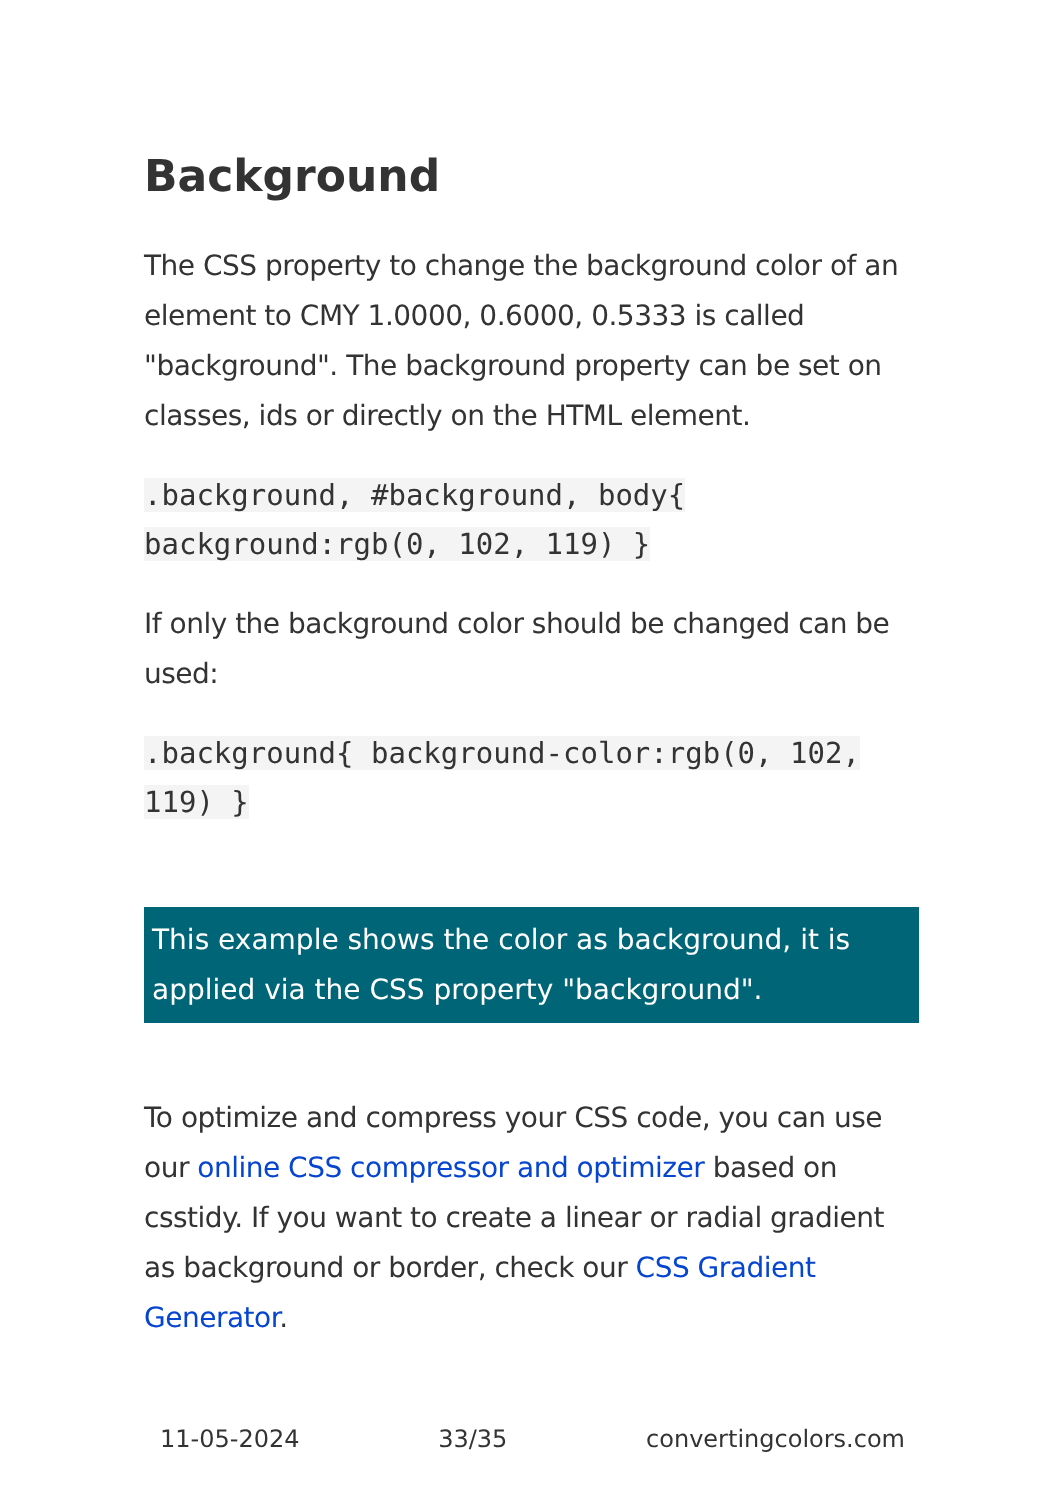Background
The CSS property to change the background color of an element to CMY 1.0000, 0.6000, 0.5333 is called "background". The background property can be set on classes, ids or directly on the HTML element.
.background, #background, body{ background:rgb(0, 102, 119) }
If only the background color should be changed can be used:
.background{ background-color:rgb(0, 102, 119) }
This example shows the color as background, it is applied via the CSS property "background".
To optimize and compress your CSS code, you can use our online CSS compressor and optimizer based on csstidy. If you want to create a linear or radial gradient as background or border, check our CSS Gradient Generator.
11-05-2024 33/35 convertingcolors.com